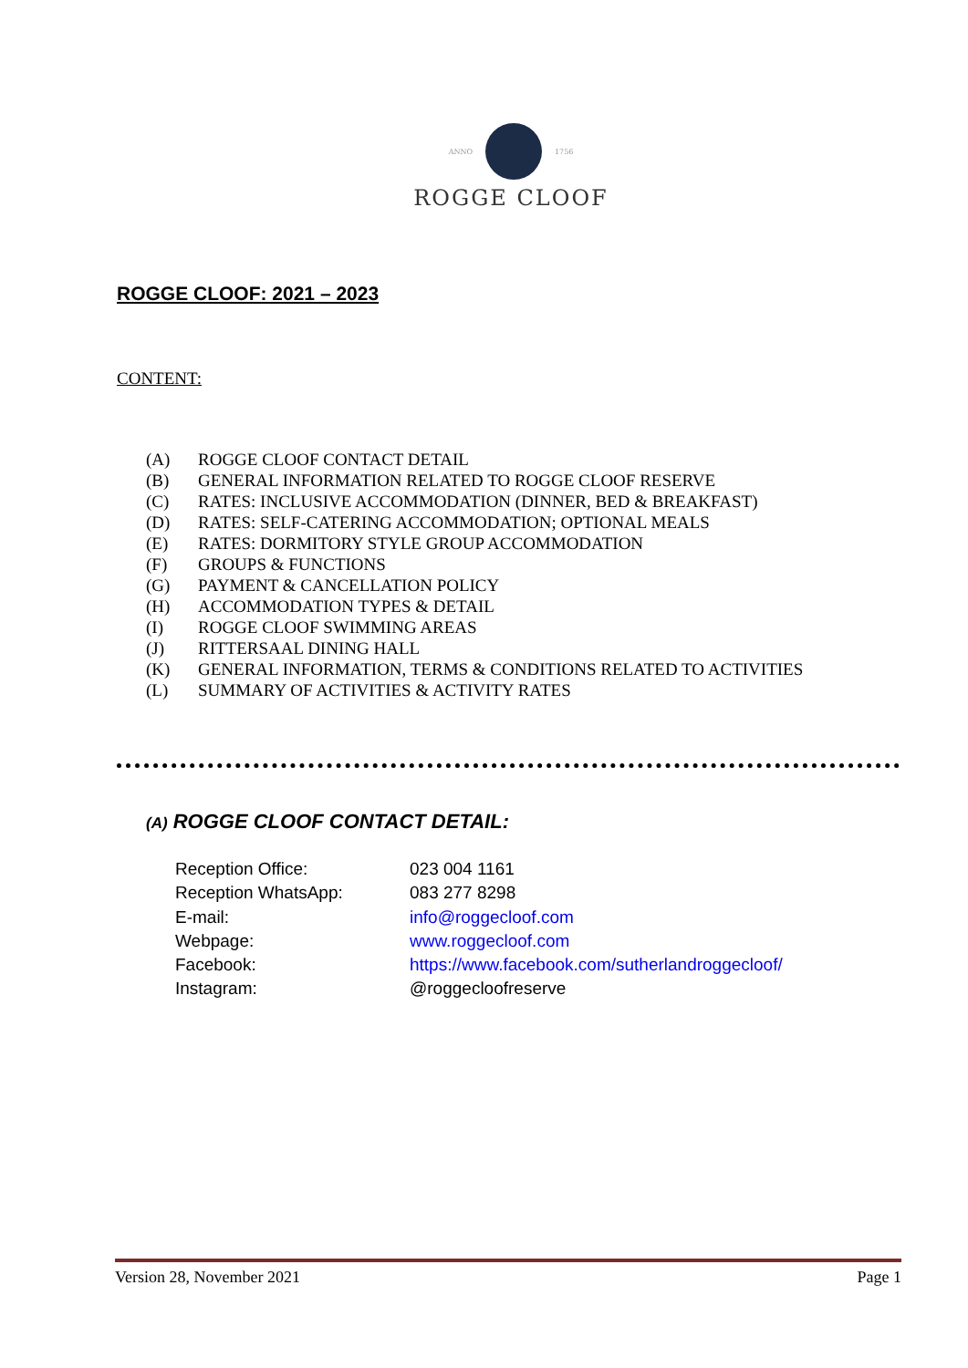ANNO 1756
ROGGE CLOOF
ROGGE CLOOF: 2021 – 2023
CONTENT:
| (A) | ROGGE CLOOF CONTACT DETAIL |
| (B) | GENERAL INFORMATION RELATED TO ROGGE CLOOF RESERVE |
| (C) | RATES: INCLUSIVE ACCOMMODATION (DINNER, BED & BREAKFAST) |
| (D) | RATES: SELF-CATERING ACCOMMODATION; OPTIONAL MEALS |
| (E) | RATES: DORMITORY STYLE GROUP ACCOMMODATION |
| (F) | GROUPS & FUNCTIONS |
| (G) | PAYMENT & CANCELLATION POLICY |
| (H) | ACCOMMODATION TYPES & DETAIL |
| (I) | ROGGE CLOOF SWIMMING AREAS |
| (J) | RITTERSAAL DINING HALL |
| (K) | GENERAL INFORMATION, TERMS & CONDITIONS RELATED TO ACTIVITIES |
| (L) | SUMMARY OF ACTIVITIES & ACTIVITY RATES |
(A) ROGGE CLOOF CONTACT DETAIL:
| Reception Office: | 023 004 1161 |
| Reception WhatsApp: | 083 277 8298 |
| E-mail: | info@roggecloof.com |
| Webpage: | www.roggecloof.com |
| Facebook: | https://www.facebook.com/sutherlandroggecloof/ |
| Instagram: | @roggecloofreserve |
Version 28, November 2021 Page 1